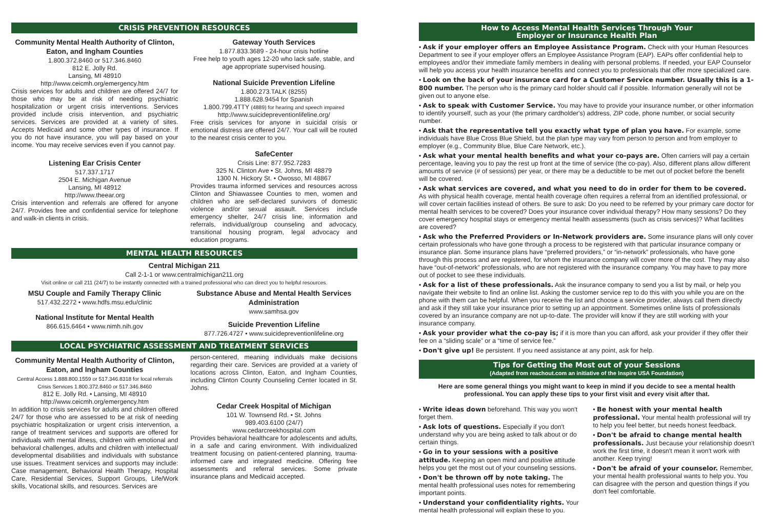CRISIS PREVENTION RESOURCES
Community Mental Health Authority of Clinton, Eaton, and Ingham Counties
1.800.372.8460 or 517.346.8460
812 E. Jolly Rd.
Lansing, MI 48910
http://www.ceicmh.org/emergency.htm
Crisis services for adults and children are offered 24/7 for those who may be at risk of needing psychiatric hospitalization or urgent crisis interventions. Services provided include crisis intervention, and psychiatric services. Services are provided at a variety of sites. Accepts Medicaid and some other types of insurance. If you do not have insurance, you will pay based on your income. You may receive services even if you cannot pay.
Listening Ear Crisis Center
517.337.1717
2504 E. Michigan Avenue
Lansing, MI 48912
http://www.theear.org
Crisis intervention and referrals are offered for anyone 24/7. Provides free and confidential service for telephone and walk-in clients in crisis.
Gateway Youth Services
1.877.833.3689 - 24-hour crisis hotline
Free help to youth ages 12-20 who lack safe, stable, and age appropriate supervised housing.
National Suicide Prevention Lifeline
1.800.273.TALK (8255)
1.888.628.9454 for Spanish
1.800.799.4TTY (4889) for hearing and speech impaired
http://www.suicidepreventionlifeline.org/
Free crisis services for anyone in suicidal crisis or emotional distress are offered 24/7. Your call will be routed to the nearest crisis center to you.
SafeCenter
Crisis Line: 877.952.7283
325 N. Clinton Ave • St. Johns, MI 48879
1300 N. Hickory St. • Owosso, MI 48867
Provides trauma informed services and resources across Clinton and Shiawassee Counties to men, women and children who are self-declared survivors of domestic violence and/or sexual assault. Services include emergency shelter, 24/7 crisis line, information and referrals, individual/group counseling and advocacy, transitional housing program, legal advocacy and education programs.
MENTAL HEALTH RESOURCES
Central Michigan 211
Call 2-1-1 or www.centralmichigan211.org
Visit online or call 211 (24/7) to be instantly connected with a trained professional who can direct you to helpful resources.
MSU Couple and Family Therapy Clinic
517.432.2272 • www.hdfs.msu.edu/clinic
National Institute for Mental Health
866.615.6464 • www.nimh.nih.gov
Substance Abuse and Mental Health Services Administration
www.samhsa.gov
Suicide Prevention Lifeline
877.726.4727 • www.suicidepreventionlifeline.org
LOCAL PSYCHIATRIC ASSESSMENT AND TREATMENT SERVICES
Community Mental Health Authority of Clinton, Eaton, and Ingham Counties
Central Access 1.888.800.1559 or 517.346.8318 for local referrals
Crisis Services 1.800.372.8460 or 517.346.8460
812 E. Jolly Rd. • Lansing, MI 48910
http://www.ceicmh.org/emergency.htm
In addition to crisis services for adults and children offered 24/7 for those who are assessed to be at risk of needing psychiatric hospitalization or urgent crisis intervention, a range of treatment services and supports are offered for individuals with mental illness, children with emotional and behavioral challenges, adults and children with intellectual/ developmental disabilities and individuals with substance use issues. Treatment services and supports may include: Case management, Behavioral Health Therapy, Hospital Care, Residential Services, Support Groups, Life/Work skills, Vocational skills, and resources. Services are
person-centered, meaning individuals make decisions regarding their care. Services are provided at a variety of locations across Clinton, Eaton, and Ingham Counties, including Clinton County Counseling Center located in St. Johns.
Cedar Creek Hospital of Michigan
101 W. Townsend Rd. • St. Johns
989.403.6100 (24/7)
www.cedarcreekhospital.com
Provides behavioral healthcare for adolescents and adults, in a safe and caring environment. With individualized treatment focusing on patient-centered planning, trauma-informed care and integrated medicine. Offering free assessments and referral services. Some private insurance plans and Medicaid accepted.
How to Access Mental Health Services Through Your
Employer or Insurance Health Plan
• Ask if your employer offers an Employee Assistance Program. Check with your Human Resources Department to see if your employer offers an Employee Assistance Program (EAP). EAPs offer confidential help to employees and/or their immediate family members in dealing with personal problems. If needed, your EAP Counselor will help you access your health insurance benefits and connect you to professionals that offer more specialized care.
• Look on the back of your insurance card for a Customer Service number. Usually this is a 1-800 number. The person who is the primary card holder should call if possible. Information generally will not be given out to anyone else.
• Ask to speak with Customer Service. You may have to provide your insurance number, or other information to identify yourself, such as your (the primary cardholder's) address, ZIP code, phone number, or social security number.
• Ask that the representative tell you exactly what type of plan you have. For example, some individuals have Blue Cross Blue Shield, but the plan type may vary from person to person and from employer to employer (e.g., Community Blue, Blue Care Network, etc.).
• Ask what your mental health benefits and what your co-pays are. Often carriers will pay a certain percentage, leaving you to pay the rest up front at the time of service (the co-pay). Also, different plans allow different amounts of service (# of sessions) per year, or there may be a deductible to be met out of pocket before the benefit will be covered.
• Ask what services are covered, and what you need to do in order for them to be covered. As with physical health coverage, mental health coverage often requires a referral from an identified professional, or will cover certain facilities instead of others. Be sure to ask: Do you need to be referred by your primary care doctor for mental health services to be covered? Does your insurance cover individual therapy? How many sessions? Do they cover emergency hospital stays or emergency mental health assessments (such as crisis services)? What facilities are covered?
• Ask who the Preferred Providers or In-Network providers are. Some insurance plans will only cover certain professionals who have gone through a process to be registered with that particular insurance company or insurance plan. Some insurance plans have “preferred providers,” or “in-network” professionals, who have gone through this process and are registered, for whom the insurance company will cover more of the cost. They may also have “out-of-network” professionals, who are not registered with the insurance company. You may have to pay more out of pocket to see these individuals.
• Ask for a list of these professionals. Ask the insurance company to send you a list by mail, or help you navigate their website to find an online list. Asking the customer service rep to do this with you while you are on the phone with them can be helpful. When you receive the list and choose a service provider, always call them directly and ask if they still take your insurance prior to setting up an appointment. Sometimes online lists of professionals covered by an insurance company are not up-to-date. The provider will know if they are still working with your insurance company.
• Ask your provider what the co-pay is; if it is more than you can afford, ask your provider if they offer their fee on a “sliding scale” or a “time of service fee.”
• Don't give up! Be persistent. If you need assistance at any point, ask for help.
Tips for Getting the Most out of your Sessions
(Adapted from reachout.com an initiative of the Inspire USA Foundation)
Here are some general things you might want to keep in mind if you decide to see a mental health professional. You can apply these tips to your first visit and every visit after that.
• Write ideas down beforehand. This way you won't forget them.
• Ask lots of questions. Especially if you don't understand why you are being asked to talk about or do certain things.
• Go in to your sessions with a positive attitude. Keeping an open mind and positive attitude helps you get the most out of your counseling sessions.
• Don't be thrown off by note taking. The mental health professional uses notes for remembering important points.
• Understand your confidentiality rights. Your mental health professional will explain these to you.
• Be honest with your mental health professional. Your mental health professional will try to help you feel better, but needs honest feedback.
• Don't be afraid to change mental health professionals. Just because your relationship doesn't work the first time, it doesn't mean it won't work with another. Keep trying!
• Don't be afraid of your counselor. Remember, your mental health professional wants to help you. You can disagree with the person and question things if you don't feel comfortable.